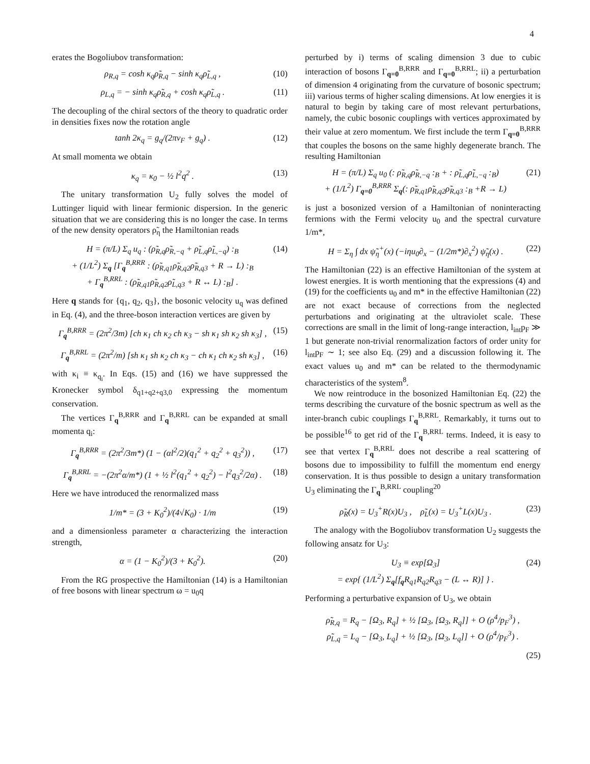4
erates the Bogoliubov transformation:
ρ<sub>R,q</sub> = cosh κ<sub>q</sub>ρ̃<sub>R,q</sub> − sinh κ<sub>q</sub>ρ̃<sub>L,q</sub> , (10)
ρ<sub>L,q</sub> = − sinh κ<sub>q</sub>ρ̃<sub>R,q</sub> + cosh κ<sub>q</sub>ρ̃<sub>L,q</sub> . (11)
The decoupling of the chiral sectors of the theory to quadratic order in densities fixes now the rotation angle
tanh 2κ<sub>q</sub> = g<sub>q</sub>/(2πv<sub>F</sub> + g<sub>q</sub>) . (12)
At small momenta we obtain
κ<sub>q</sub> = κ<sub>0</sub> − ½ l<sup>2</sup>q<sup>2</sup> . (13)
The unitary transformation U<sub>2</sub> fully solves the model of Luttinger liquid with linear fermionic dispersion. In the generic situation that we are considering this is no longer the case. In terms of the new density operators ρ̃<sub>η</sub> the Hamiltonian reads
H = (π/L) Σ<sub>q</sub> u<sub>q</sub> : (ρ̃<sub>R,q</sub>ρ̃<sub>R,−q</sub> + ρ̃<sub>L,q</sub>ρ̃<sub>L,−q</sub>) :<sub>B</sub>
+ (1/L<sup>2</sup>) Σ<sub>q</sub> [Γ<sub>q</sub><sup>B,RRR</sup> : (ρ̃<sub>R,q1</sub>ρ̃<sub>R,q2</sub>ρ̃<sub>R,q3</sub> + R → L) :<sub>B</sub>
+ Γ<sub>q</sub><sup>B,RRL</sup> : (ρ̃<sub>R,q1</sub>ρ̃<sub>R,q2</sub>ρ̃<sub>L,q3</sub> + R ↔ L) :<sub>B</sub>] . (14)
Here q stands for {q<sub>1</sub>, q<sub>2</sub>, q<sub>3</sub>}, the bosonic velocity u<sub>q</sub> was defined in Eq. (4), and the three-boson interaction vertices are given by
Γ<sub>q</sub><sup>B,RRR</sup> = (2π<sup>2</sup>/3m) [ch κ<sub>1</sub> ch κ<sub>2</sub> ch κ<sub>3</sub> − sh κ<sub>1</sub> sh κ<sub>2</sub> sh κ<sub>3</sub>] , (15)
Γ<sub>q</sub><sup>B,RRL</sup> = (2π<sup>2</sup>/m) [sh κ<sub>1</sub> sh κ<sub>2</sub> ch κ<sub>3</sub> − ch κ<sub>1</sub> ch κ<sub>2</sub> sh κ<sub>3</sub>] , (16)
with κ<sub>i</sub> ≡ κ<sub>q<sub>i</sub></sub>. In Eqs. (15) and (16) we have suppressed the Kronecker symbol δ<sub>q1+q2+q3,0</sub> expressing the momentum conservation.
The vertices Γ<sub>q</sub><sup>B,RRR</sup> and Γ<sub>q</sub><sup>B,RRL</sup> can be expanded at small momenta q<sub>i</sub>:
Γ<sub>q</sub><sup>B,RRR</sup> = (2π<sup>2</sup>/3m*) (1 − (αl<sup>2</sup>/2)(q<sub>1</sub><sup>2</sup> + q<sub>2</sub><sup>2</sup> + q<sub>3</sub><sup>2</sup>)) , (17)
Γ<sub>q</sub><sup>B,RRL</sup> = −(2π<sup>2</sup>α/m*) (1 + ½ l<sup>2</sup>(q<sub>1</sub><sup>2</sup> + q<sub>2</sub><sup>2</sup>) − l<sup>2</sup>q<sub>3</sub><sup>2</sup>/2α) . (18)
Here we have introduced the renormalized mass
1/m* = (3 + K<sub>0</sub><sup>2</sup>)/(4√K<sub>0</sub>) · 1/m (19)
and a dimensionless parameter α characterizing the interaction strength,
α = (1 − K<sub>0</sub><sup>2</sup>)/(3 + K<sub>0</sub><sup>2</sup>). (20)
From the RG prospective the Hamiltonian (14) is a Hamiltonian of free bosons with linear spectrum ω = u<sub>0</sub>q
perturbed by i) terms of scaling dimension 3 due to cubic interaction of bosons Γ<sub>q=0</sub><sup>B,RRR</sup> and Γ<sub>q=0</sub><sup>B,RRL</sup>; ii) a perturbation of dimension 4 originating from the curvature of bosonic spectrum; iii) various terms of higher scaling dimensions. At low energies it is natural to begin by taking care of most relevant perturbations, namely, the cubic bosonic couplings with vertices approximated by their value at zero momentum. We first include the term Γ<sub>q=0</sub><sup>B,RRR</sup> that couples the bosons on the same highly degenerate branch. The resulting Hamiltonian
H = (π/L) Σ<sub>q</sub> u<sub>0</sub> (: ρ̃<sub>R,q</sub>ρ̃<sub>R,−q</sub> :<sub>B</sub> + : ρ̃<sub>L,q</sub>ρ̃<sub>L,−q</sub> :<sub>B</sub>)
+ (1/L<sup>2</sup>) Γ<sub>q=0</sub><sup>B,RRR</sup> Σ<sub>q</sub>(: ρ̃<sub>R,q1</sub>ρ̃<sub>R,q2</sub>ρ̃<sub>R,q3</sub> :<sub>B</sub> +R → L) (21)
is just a bosonized version of a Hamiltonian of noninteracting fermions with the Fermi velocity u<sub>0</sub> and the spectral curvature 1/m*,
H = Σ<sub>η</sub> ∫ dx ψ̃<sub>η</sub><sup>+</sup>(x) (−iηu<sub>0</sub>∂<sub>x</sub> − (1/2m*)∂<sub>x</sub><sup>2</sup>) ψ̃<sub>η</sub>(x) . (22)
The Hamiltonian (22) is an effective Hamiltonian of the system at lowest energies. It is worth mentioning that the expressions (4) and (19) for the coefficients u<sub>0</sub> and m* in the effective Hamiltonian (22) are not exact because of corrections from the neglected perturbations and originating at the ultraviolet scale. These corrections are small in the limit of long-range interaction, l<sub>int</sub>p<sub>F</sub> ≫ 1 but generate non-trivial renormalization factors of order unity for l<sub>int</sub>p<sub>F</sub> ∼ 1; see also Eq. (29) and a discussion following it. The exact values u<sub>0</sub> and m* can be related to the thermodynamic characteristics of the system<sup>8</sup>.
We now reintroduce in the bosonized Hamiltonian Eq. (22) the terms describing the curvature of the bosnic spectrum as well as the inter-branch cubic couplings Γ<sub>q</sub><sup>B,RRL</sup>. Remarkably, it turns out to be possible<sup>16</sup> to get rid of the Γ<sub>q</sub><sup>B,RRL</sup> terms. Indeed, it is easy to see that vertex Γ<sub>q</sub><sup>B,RRL</sup> does not describe a real scattering of bosons due to impossibility to fulfill the momentum end energy conservation. It is thus possible to design a unitary transformation U<sub>3</sub> eliminating the Γ<sub>q</sub><sup>B,RRL</sup> coupling<sup>20</sup>
ρ̃<sub>R</sub>(x) = U<sub>3</sub><sup>+</sup>R(x)U<sub>3</sub> , ρ̃<sub>L</sub>(x) = U<sub>3</sub><sup>+</sup>L(x)U<sub>3</sub> . (23)
The analogy with the Bogoliubov transformation U<sub>2</sub> suggests the following ansatz for U<sub>3</sub>:
U<sub>3</sub> ≡ exp[Ω<sub>3</sub>]
= exp{ (1/L<sup>2</sup>) Σ<sub>q</sub>[f<sub>q</sub>R<sub>q1</sub>R<sub>q2</sub>R<sub>q3</sub> − (L ↔ R)] } . (24)
Performing a perturbative expansion of U<sub>3</sub>, we obtain
ρ̃<sub>R,q</sub> = R<sub>q</sub> − [Ω<sub>3</sub>, R<sub>q</sub>] + ½ [Ω<sub>3</sub>, [Ω<sub>3</sub>, R<sub>q</sub>]] + O (ρ<sup>4</sup>/p<sub>F</sub><sup>3</sup>) ,
ρ̃<sub>L,q</sub> = L<sub>q</sub> − [Ω<sub>3</sub>, L<sub>q</sub>] + ½ [Ω<sub>3</sub>, [Ω<sub>3</sub>, L<sub>q</sub>]] + O (ρ<sup>4</sup>/p<sub>F</sub><sup>3</sup>) .
(25)